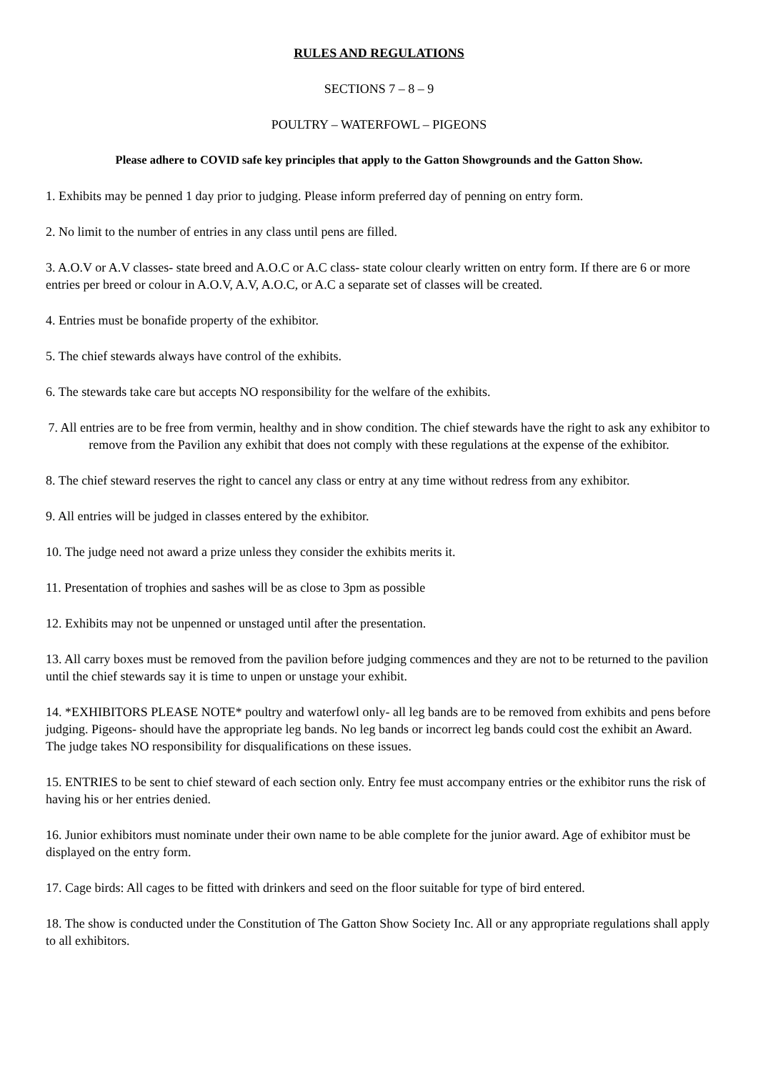RULES AND REGULATIONS
SECTIONS 7 – 8 – 9
POULTRY – WATERFOWL – PIGEONS
Please adhere to COVID safe key principles that apply to the Gatton Showgrounds and the Gatton Show.
1. Exhibits may be penned 1 day prior to judging. Please inform preferred day of penning on entry form.
2. No limit to the number of entries in any class until pens are filled.
3. A.O.V or A.V classes- state breed and A.O.C or A.C class- state colour clearly written on entry form. If there are 6 or more entries per breed or colour in A.O.V, A.V, A.O.C, or A.C a separate set of classes will be created.
4. Entries must be bonafide property of the exhibitor.
5. The chief stewards always have control of the exhibits.
6. The stewards take care but accepts NO responsibility for the welfare of the exhibits.
7. All entries are to be free from vermin, healthy and in show condition. The chief stewards have the right to ask any exhibitor to remove from the Pavilion any exhibit that does not comply with these regulations at the expense of the exhibitor.
8. The chief steward reserves the right to cancel any class or entry at any time without redress from any exhibitor.
9. All entries will be judged in classes entered by the exhibitor.
10. The judge need not award a prize unless they consider the exhibits merits it.
11. Presentation of trophies and sashes will be as close to 3pm as possible
12. Exhibits may not be unpenned or unstaged until after the presentation.
13. All carry boxes must be removed from the pavilion before judging commences and they are not to be returned to the pavilion until the chief stewards say it is time to unpen or unstage your exhibit.
14. *EXHIBITORS PLEASE NOTE* poultry and waterfowl only- all leg bands are to be removed from exhibits and pens before judging. Pigeons- should have the appropriate leg bands. No leg bands or incorrect leg bands could cost the exhibit an Award. The judge takes NO responsibility for disqualifications on these issues.
15. ENTRIES to be sent to chief steward of each section only. Entry fee must accompany entries or the exhibitor runs the risk of having his or her entries denied.
16. Junior exhibitors must nominate under their own name to be able complete for the junior award. Age of exhibitor must be displayed on the entry form.
17. Cage birds: All cages to be fitted with drinkers and seed on the floor suitable for type of bird entered.
18. The show is conducted under the Constitution of The Gatton Show Society Inc. All or any appropriate regulations shall apply to all exhibitors.